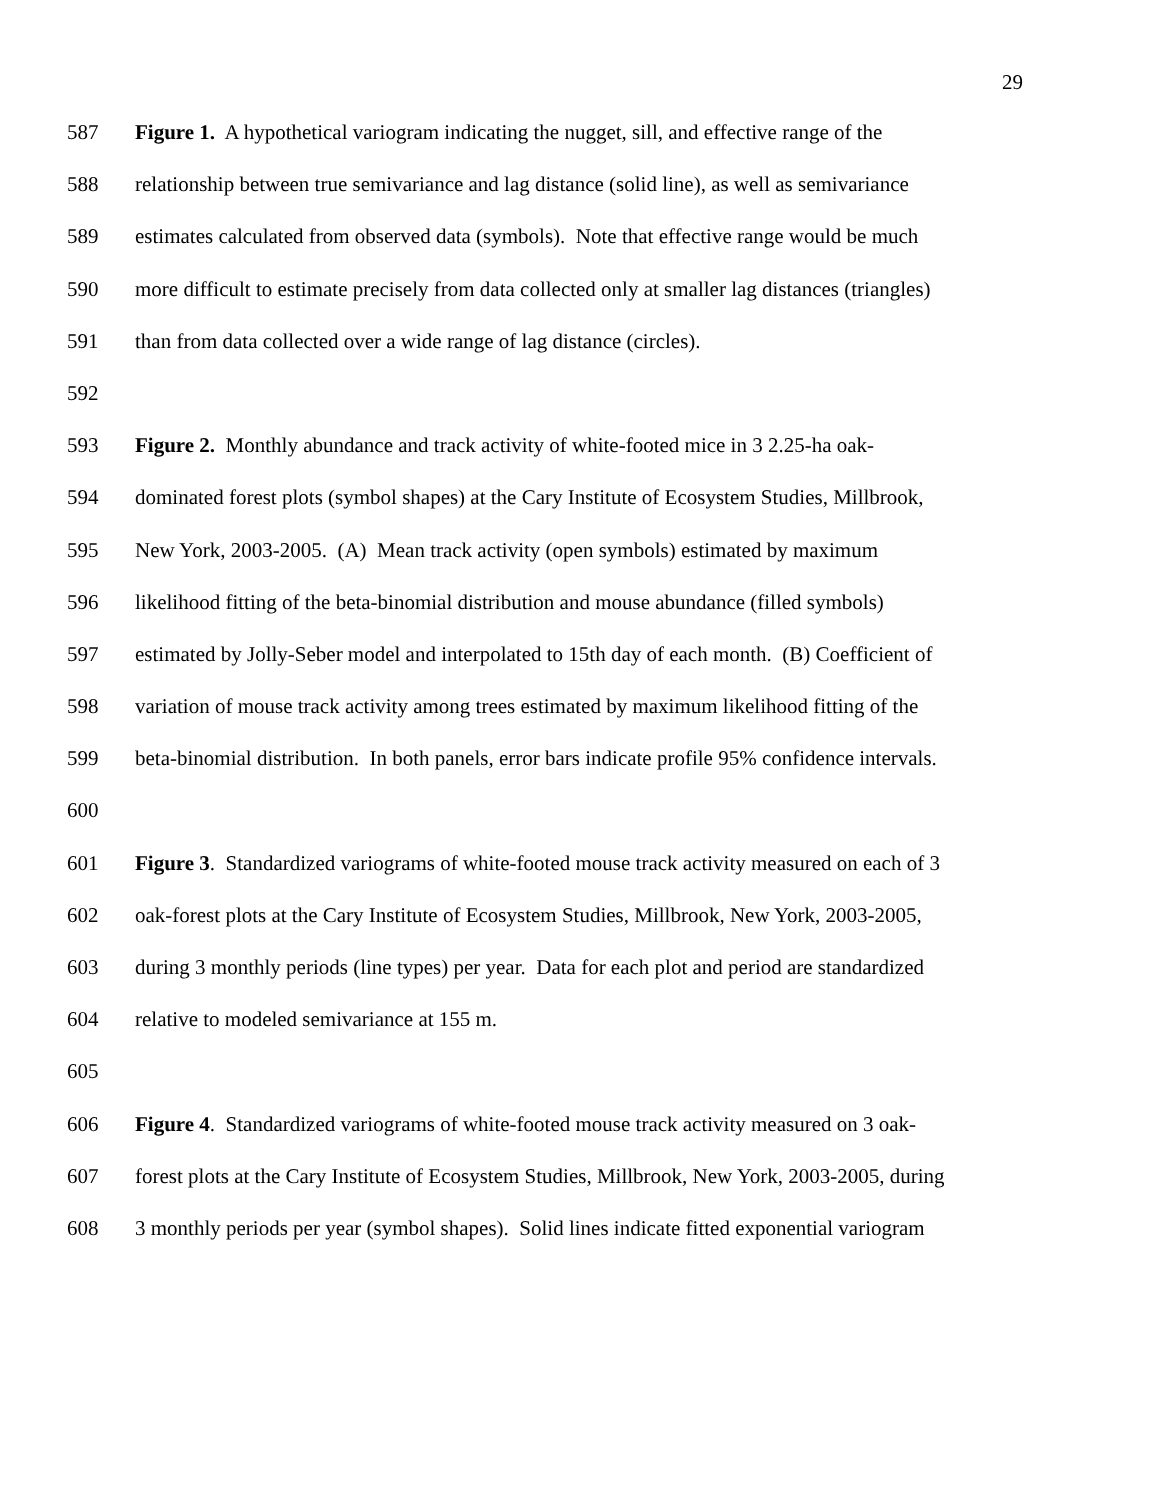29
587 Figure 1. A hypothetical variogram indicating the nugget, sill, and effective range of the
588 relationship between true semivariance and lag distance (solid line), as well as semivariance
589 estimates calculated from observed data (symbols). Note that effective range would be much
590 more difficult to estimate precisely from data collected only at smaller lag distances (triangles)
591 than from data collected over a wide range of lag distance (circles).
592
593 Figure 2. Monthly abundance and track activity of white-footed mice in 3 2.25-ha oak-
594 dominated forest plots (symbol shapes) at the Cary Institute of Ecosystem Studies, Millbrook,
595 New York, 2003-2005. (A) Mean track activity (open symbols) estimated by maximum
596 likelihood fitting of the beta-binomial distribution and mouse abundance (filled symbols)
597 estimated by Jolly-Seber model and interpolated to 15th day of each month. (B) Coefficient of
598 variation of mouse track activity among trees estimated by maximum likelihood fitting of the
599 beta-binomial distribution. In both panels, error bars indicate profile 95% confidence intervals.
600
601 Figure 3. Standardized variograms of white-footed mouse track activity measured on each of 3
602 oak-forest plots at the Cary Institute of Ecosystem Studies, Millbrook, New York, 2003-2005,
603 during 3 monthly periods (line types) per year. Data for each plot and period are standardized
604 relative to modeled semivariance at 155 m.
605
606 Figure 4. Standardized variograms of white-footed mouse track activity measured on 3 oak-
607 forest plots at the Cary Institute of Ecosystem Studies, Millbrook, New York, 2003-2005, during
608 3 monthly periods per year (symbol shapes). Solid lines indicate fitted exponential variogram